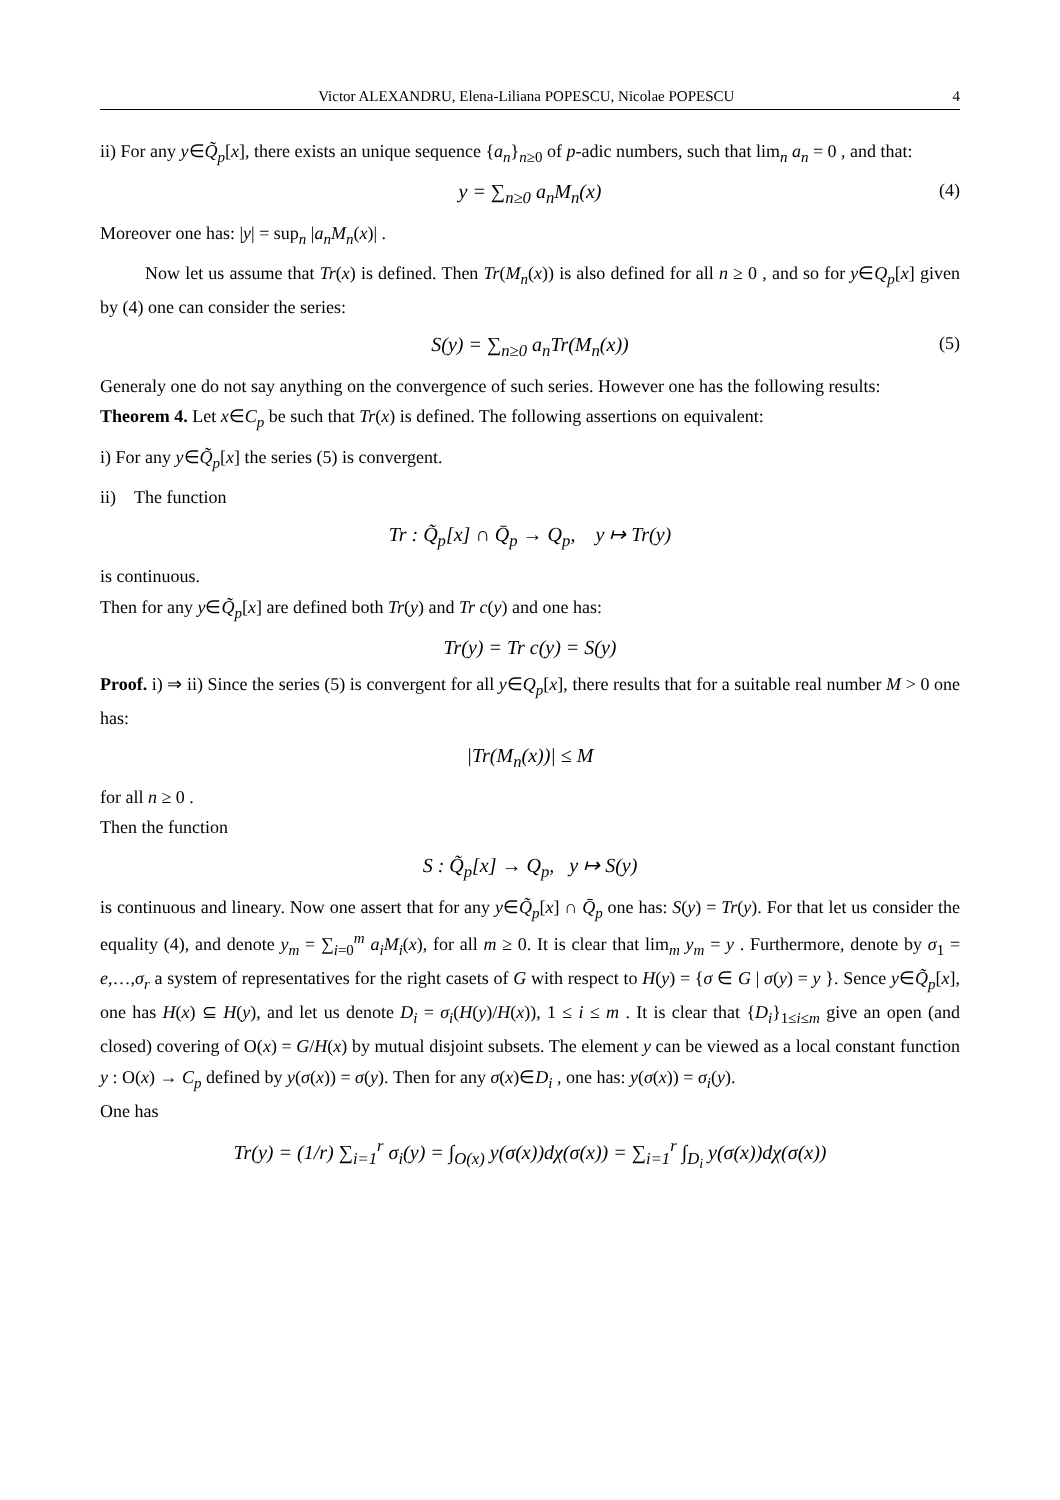Victor ALEXANDRU, Elena-Liliana POPESCU, Nicolae POPESCU 4
ii) For any y∈Q̃<sub>p</sub>[x], there exists an unique sequence {a<sub>n</sub>}<sub>n≥0</sub> of p-adic numbers, such that lim<sub>n</sub> a<sub>n</sub> = 0 , and that:
y = ∑<sub>n≥0</sub> a<sub>n</sub>M<sub>n</sub>(x) (4)
Moreover one has: |y| = sup<sub>n</sub> |a<sub>n</sub>M<sub>n</sub>(x)| .
Now let us assume that Tr(x) is defined. Then Tr(M<sub>n</sub>(x)) is also defined for all n ≥ 0 , and so for y∈Q<sub>p</sub>[x] given by (4) one can consider the series:
S(y) = ∑<sub>n≥0</sub> a<sub>n</sub>Tr(M<sub>n</sub>(x)) (5)
Generaly one do not say anything on the convergence of such series. However one has the following results:
Theorem 4. Let x∈C<sub>p</sub> be such that Tr(x) is defined. The following assertions on equivalent:
i) For any y∈Q̃<sub>p</sub>[x] the series (5) is convergent.
ii) The function
Tr : Q̃<sub>p</sub>[x] ∩ Q̄<sub>p</sub> → Q<sub>p</sub>, y ↦ Tr(y)
is continuous.
Then for any y∈Q̃<sub>p</sub>[x] are defined both Tr(y) and Tr c(y) and one has:
Tr(y) = Tr c(y) = S(y)
Proof. i) ⇒ ii) Since the series (5) is convergent for all y∈Q<sub>p</sub>[x], there results that for a suitable real number M > 0 one has:
|Tr(M<sub>n</sub>(x))| ≤ M
for all n ≥ 0 .
Then the function
S : Q̃<sub>p</sub>[x] → Q<sub>p</sub>, y ↦ S(y)
is continuous and lineary. Now one assert that for any y∈Q̃<sub>p</sub>[x] ∩ Q̄<sub>p</sub> one has: S(y) = Tr(y). For that let us consider the equality (4), and denote y<sub>m</sub> = ∑<sub>i=0</sub><sup>m</sup> a<sub>i</sub>M<sub>i</sub>(x), for all m ≥ 0. It is clear that lim<sub>m</sub> y<sub>m</sub> = y . Furthermore, denote by σ<sub>1</sub> = e,…,σ<sub>r</sub> a system of representatives for the right casets of G with respect to H(y) = {σ ∈ G | σ(y) = y }. Sence y∈Q̃<sub>p</sub>[x], one has H(x) ⊆ H(y), and let us denote D<sub>i</sub> = σ<sub>i</sub>(H(y)/H(x)), 1 ≤ i ≤ m . It is clear that {D<sub>i</sub>}<sub>1≤i≤m</sub> give an open (and closed) covering of O(x) = G/H(x) by mutual disjoint subsets. The element y can be viewed as a local constant function y : O(x) → C<sub>p</sub> defined by y(σ(x)) = σ(y). Then for any σ(x)∈D<sub>i</sub> , one has: y(σ(x)) = σ<sub>i</sub>(y).
One has
Tr(y) = (1/r) ∑<sub>i=1</sub><sup>r</sup> σ<sub>i</sub>(y) = ∫<sub>O(x)</sub> y(σ(x))dχ(σ(x)) = ∑<sub>i=1</sub><sup>r</sup> ∫<sub>D<sub>i</sub></sub> y(σ(x))dχ(σ(x))